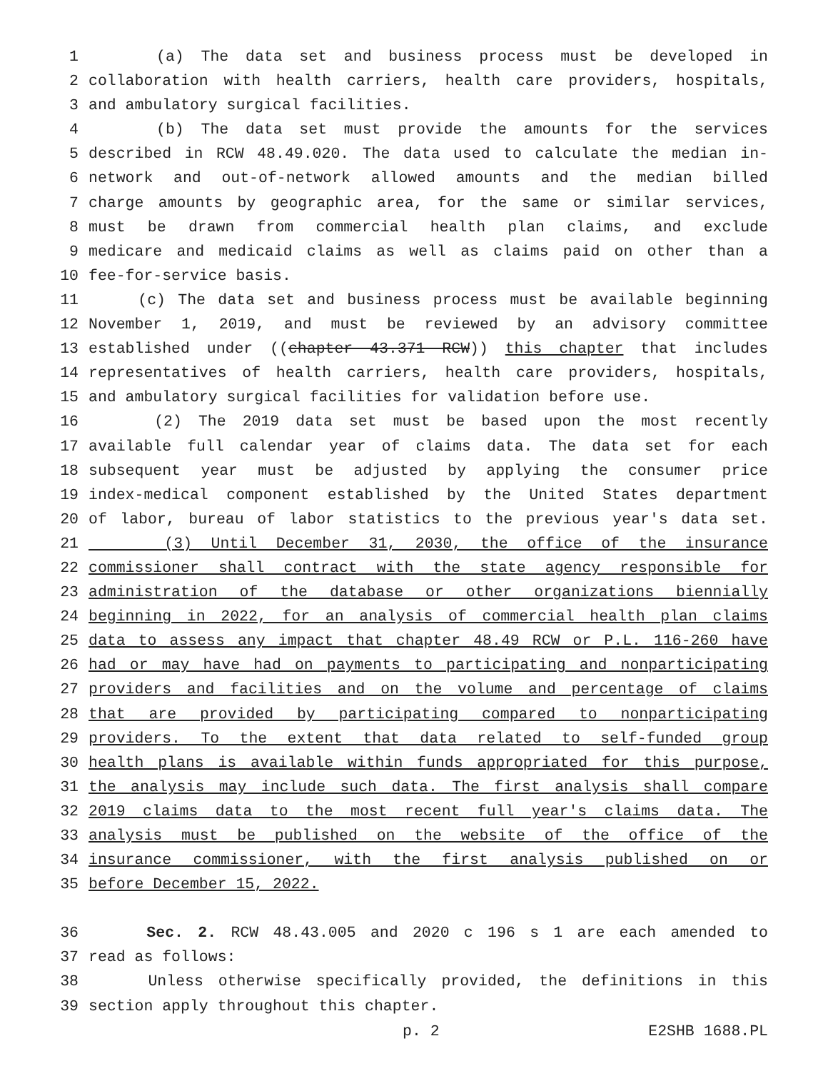1 (a) The data set and business process must be developed in
2 collaboration with health carriers, health care providers, hospitals,
3 and ambulatory surgical facilities.
4 (b) The data set must provide the amounts for the services
5 described in RCW 48.49.020. The data used to calculate the median in-
6 network and out-of-network allowed amounts and the median billed
7 charge amounts by geographic area, for the same or similar services,
8 must be drawn from commercial health plan claims, and exclude
9 medicare and medicaid claims as well as claims paid on other than a
10 fee-for-service basis.
11 (c) The data set and business process must be available beginning
12 November 1, 2019, and must be reviewed by an advisory committee
13 established under ((chapter 43.371 RCW)) this chapter that includes
14 representatives of health carriers, health care providers, hospitals,
15 and ambulatory surgical facilities for validation before use.
16 (2) The 2019 data set must be based upon the most recently
17 available full calendar year of claims data. The data set for each
18 subsequent year must be adjusted by applying the consumer price
19 index-medical component established by the United States department
20 of labor, bureau of labor statistics to the previous year's data set.
21 (3) Until December 31, 2030, the office of the insurance
22 commissioner shall contract with the state agency responsible for
23 administration of the database or other organizations biennially
24 beginning in 2022, for an analysis of commercial health plan claims
25 data to assess any impact that chapter 48.49 RCW or P.L. 116-260 have
26 had or may have had on payments to participating and nonparticipating
27 providers and facilities and on the volume and percentage of claims
28 that are provided by participating compared to nonparticipating
29 providers. To the extent that data related to self-funded group
30 health plans is available within funds appropriated for this purpose,
31 the analysis may include such data. The first analysis shall compare
32 2019 claims data to the most recent full year's claims data. The
33 analysis must be published on the website of the office of the
34 insurance commissioner, with the first analysis published on or
35 before December 15, 2022.
36 Sec. 2. RCW 48.43.005 and 2020 c 196 s 1 are each amended to
37 read as follows:
38 Unless otherwise specifically provided, the definitions in this
39 section apply throughout this chapter.
p. 2 E2SHB 1688.PL